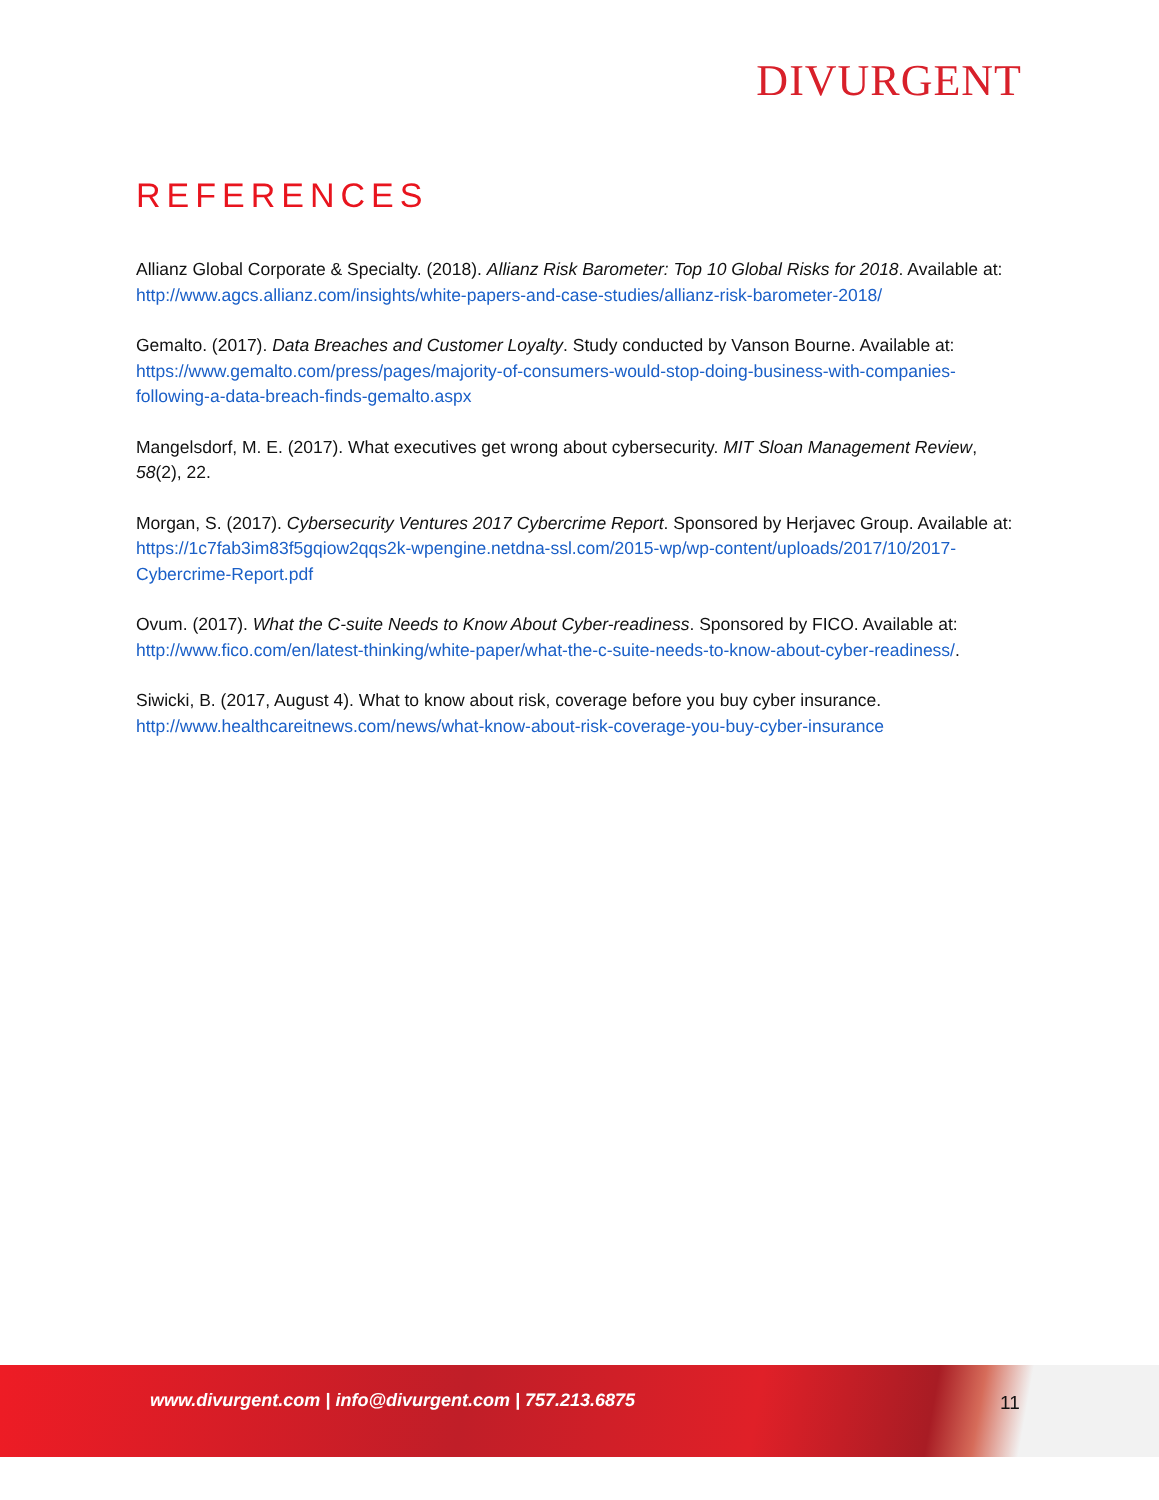DIVURGENT
REFERENCES
Allianz Global Corporate & Specialty. (2018). Allianz Risk Barometer: Top 10 Global Risks for 2018. Available at: http://www.agcs.allianz.com/insights/white-papers-and-case-studies/allianz-risk-barometer-2018/
Gemalto. (2017). Data Breaches and Customer Loyalty. Study conducted by Vanson Bourne. Available at: https://www.gemalto.com/press/pages/majority-of-consumers-would-stop-doing-business-with-companies-following-a-data-breach-finds-gemalto.aspx
Mangelsdorf, M. E. (2017). What executives get wrong about cybersecurity. MIT Sloan Management Review, 58(2), 22.
Morgan, S. (2017). Cybersecurity Ventures 2017 Cybercrime Report. Sponsored by Herjavec Group. Available at: https://1c7fab3im83f5gqiow2qqs2k-wpengine.netdna-ssl.com/2015-wp/wp-content/uploads/2017/10/2017-Cybercrime-Report.pdf
Ovum. (2017). What the C-suite Needs to Know About Cyber-readiness. Sponsored by FICO. Available at: http://www.fico.com/en/latest-thinking/white-paper/what-the-c-suite-needs-to-know-about-cyber-readiness/.
Siwicki, B. (2017, August 4). What to know about risk, coverage before you buy cyber insurance. http://www.healthcareitnews.com/news/what-know-about-risk-coverage-you-buy-cyber-insurance
www.divurgent.com | info@divurgent.com | 757.213.6875
11